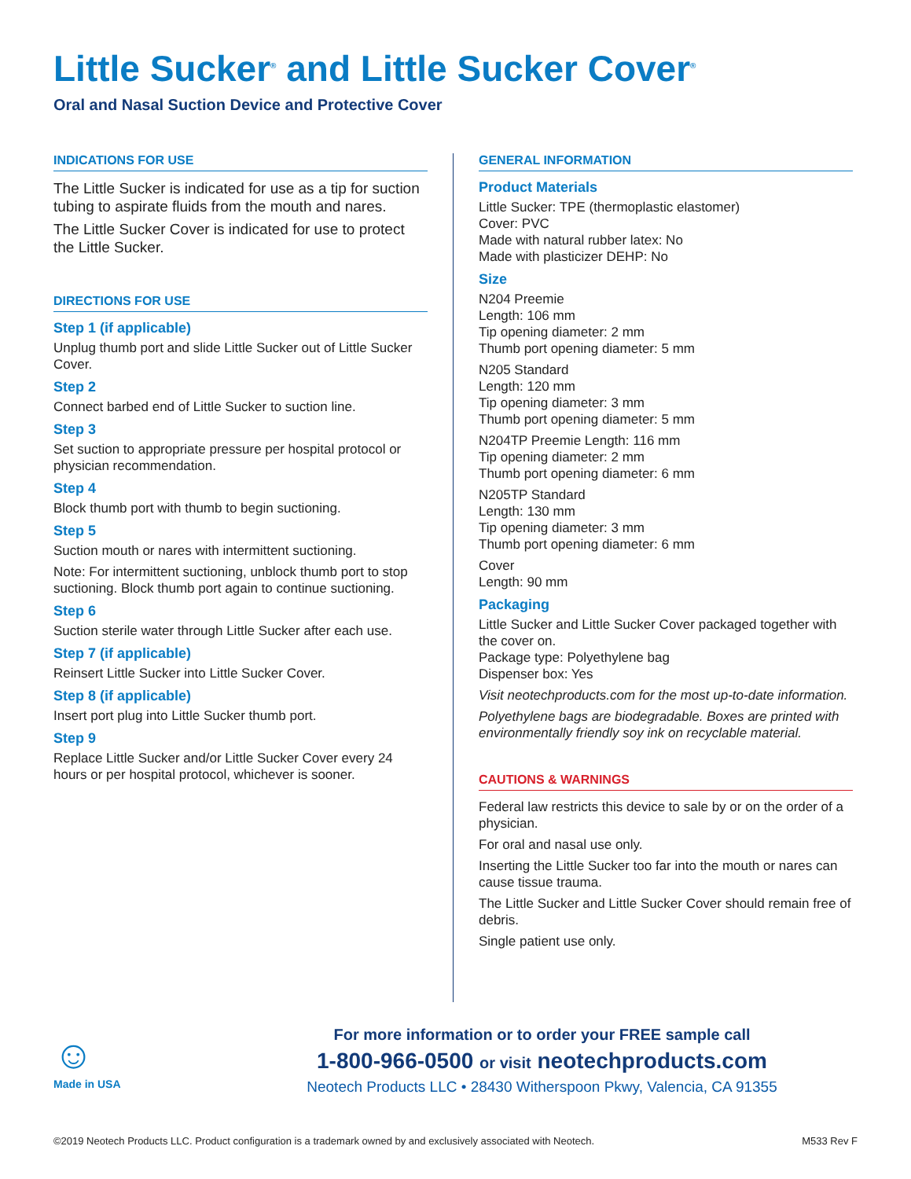Little Sucker<sup>®</sup> and Little Sucker Cover<sup>®</sup>
Oral and Nasal Suction Device and Protective Cover
INDICATIONS FOR USE
The Little Sucker is indicated for use as a tip for suction tubing to aspirate fluids from the mouth and nares.
The Little Sucker Cover is indicated for use to protect the Little Sucker.
DIRECTIONS FOR USE
Step 1 (if applicable)
Unplug thumb port and slide Little Sucker out of Little Sucker Cover.
Step 2
Connect barbed end of Little Sucker to suction line.
Step 3
Set suction to appropriate pressure per hospital protocol or physician recommendation.
Step 4
Block thumb port with thumb to begin suctioning.
Step 5
Suction mouth or nares with intermittent suctioning.
Note: For intermittent suctioning, unblock thumb port to stop suctioning. Block thumb port again to continue suctioning.
Step 6
Suction sterile water through Little Sucker after each use.
Step 7 (if applicable)
Reinsert Little Sucker into Little Sucker Cover.
Step 8 (if applicable)
Insert port plug into Little Sucker thumb port.
Step 9
Replace Little Sucker and/or Little Sucker Cover every 24 hours or per hospital protocol, whichever is sooner.
GENERAL INFORMATION
Product Materials
Little Sucker: TPE (thermoplastic elastomer)
Cover: PVC
Made with natural rubber latex: No
Made with plasticizer DEHP: No
Size
N204 Preemie
Length: 106 mm
Tip opening diameter: 2 mm
Thumb port opening diameter: 5 mm
N205 Standard
Length: 120 mm
Tip opening diameter: 3 mm
Thumb port opening diameter: 5 mm
N204TP Preemie Length: 116 mm
Tip opening diameter: 2 mm
Thumb port opening diameter: 6 mm
N205TP Standard
Length: 130 mm
Tip opening diameter: 3 mm
Thumb port opening diameter: 6 mm
Cover
Length: 90 mm
Packaging
Little Sucker and Little Sucker Cover packaged together with the cover on.
Package type: Polyethylene bag
Dispenser box: Yes
Visit neotechproducts.com for the most up-to-date information.
Polyethylene bags are biodegradable. Boxes are printed with environmentally friendly soy ink on recyclable material.
CAUTIONS & WARNINGS
Federal law restricts this device to sale by or on the order of a physician.
For oral and nasal use only.
Inserting the Little Sucker too far into the mouth or nares can cause tissue trauma.
The Little Sucker and Little Sucker Cover should remain free of debris.
Single patient use only.
☺
Made in USA
For more information or to order your FREE sample call
1-800-966-0500 or visit neotechproducts.com
Neotech Products LLC • 28430 Witherspoon Pkwy, Valencia, CA 91355
©2019 Neotech Products LLC. Product configuration is a trademark owned by and exclusively associated with Neotech. M533 Rev F